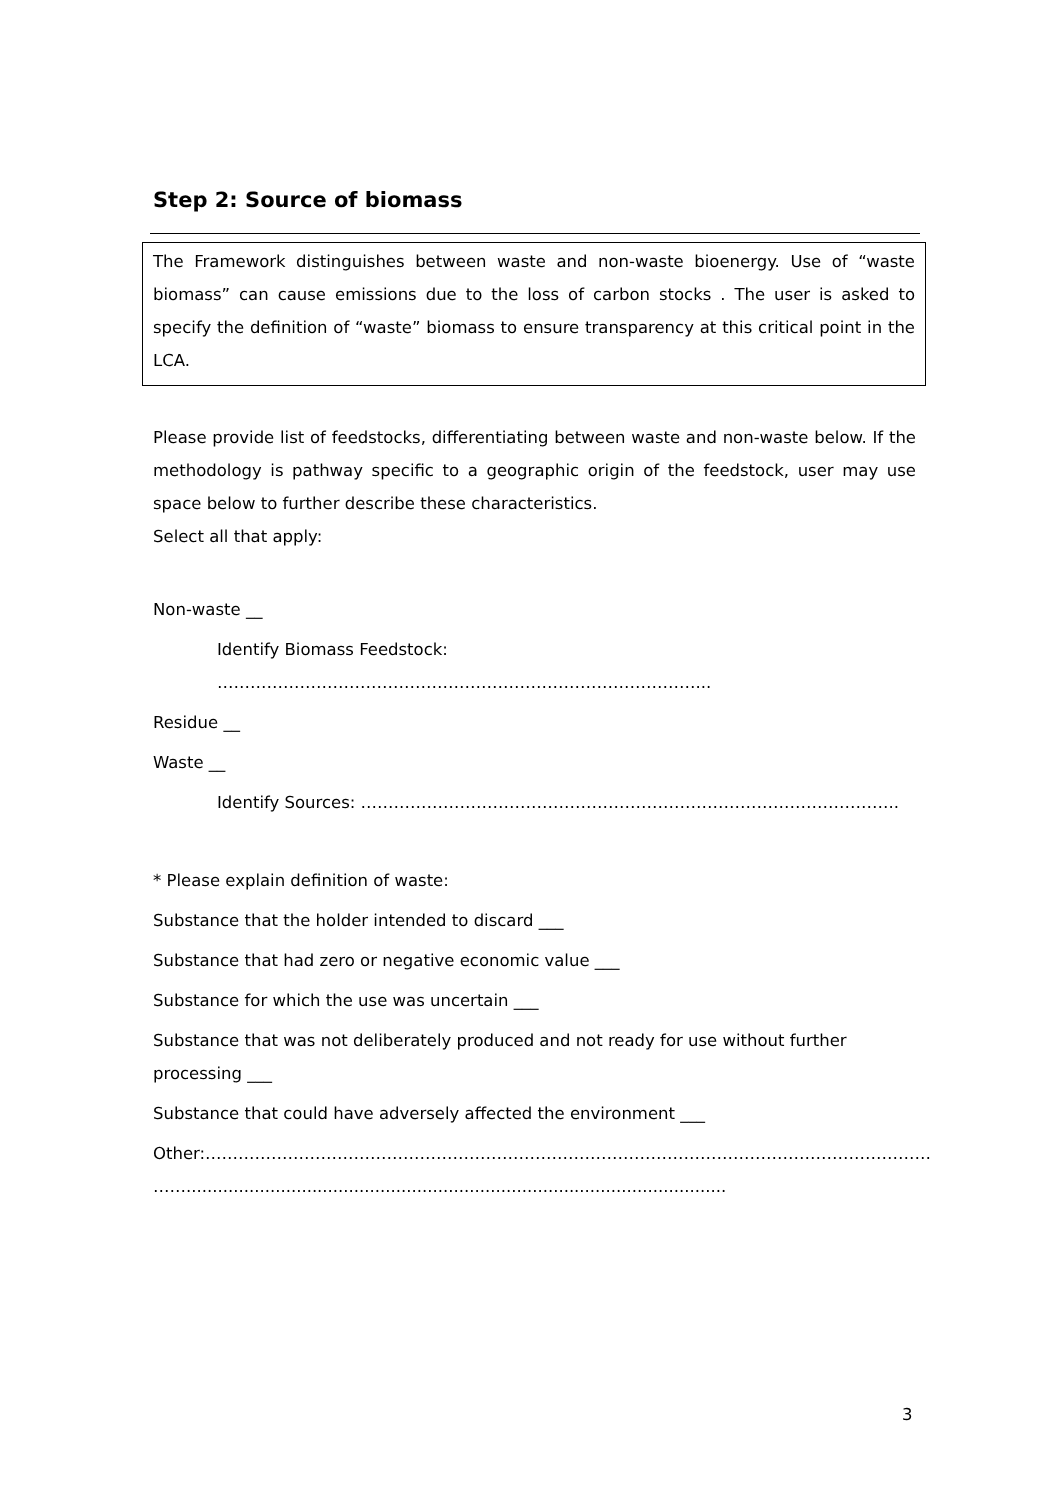Step 2: Source of biomass
The Framework distinguishes between waste and non-waste bioenergy. Use of “waste biomass” can cause emissions due to the loss of carbon stocks . The user is asked to specify the definition of “waste” biomass to ensure transparency at this critical point in the LCA.
Please provide list of feedstocks, differentiating between waste and non-waste below. If the methodology is pathway specific to a geographic origin of the feedstock, user may use space below to further describe these characteristics.
Select all that apply:
Non-waste __
Identify Biomass Feedstock: ……………………………………………………………………………...
Residue __
Waste __
Identify Sources: ……………………………………………………………………………………..
* Please explain definition of waste:
Substance that the holder intended to discard ___
Substance that had zero or negative economic value ___
Substance for which the use was uncertain ___
Substance that was not deliberately produced and not ready for use without further processing ___
Substance that could have adversely affected the environment ___
Other:……………………………………………………………………………………………………………………
…….......................................................................................................
3